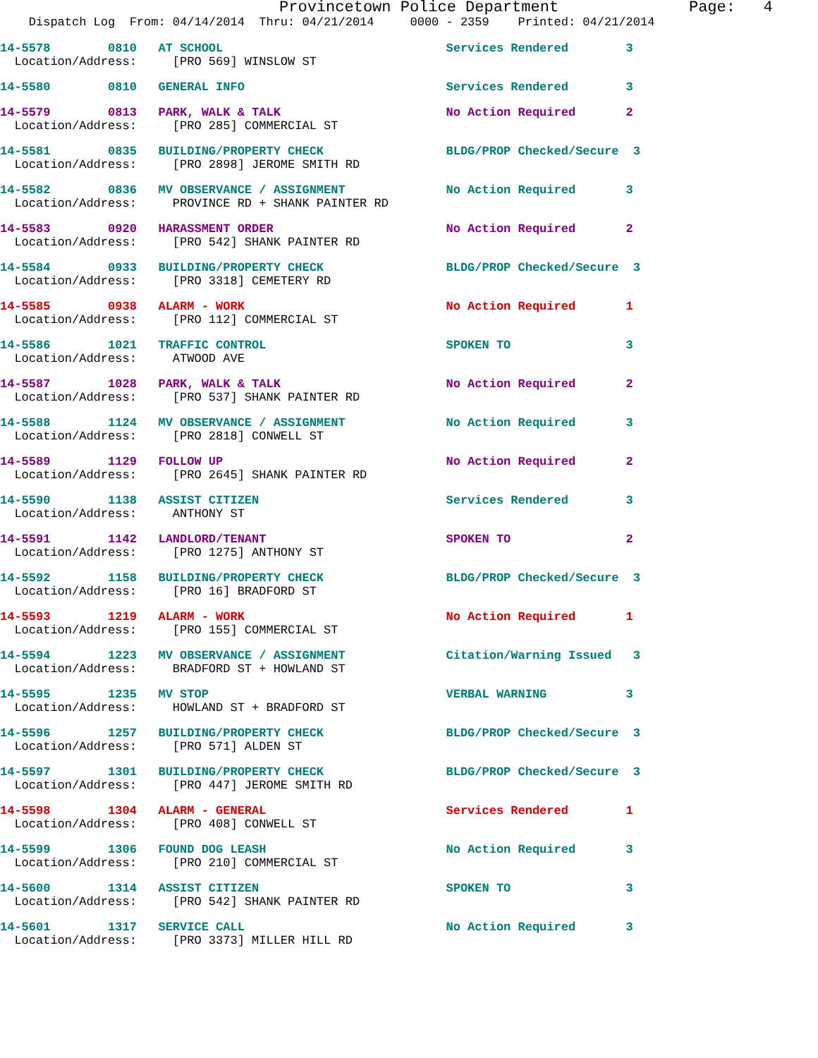Provincetown Police Department Page: 4
Dispatch Log From: 04/14/2014 Thru: 04/21/2014 0000 - 2359 Printed: 04/21/2014
14-5578 0810 AT SCHOOL Services Rendered 3
Location/Address: [PRO 569] WINSLOW ST
14-5580 0810 GENERAL INFO Services Rendered 3
14-5579 0813 PARK, WALK & TALK No Action Required 2
Location/Address: [PRO 285] COMMERCIAL ST
14-5581 0835 BUILDING/PROPERTY CHECK BLDG/PROP Checked/Secure 3
Location/Address: [PRO 2898] JEROME SMITH RD
14-5582 0836 MV OBSERVANCE / ASSIGNMENT No Action Required 3
Location/Address: PROVINCE RD + SHANK PAINTER RD
14-5583 0920 HARASSMENT ORDER No Action Required 2
Location/Address: [PRO 542] SHANK PAINTER RD
14-5584 0933 BUILDING/PROPERTY CHECK BLDG/PROP Checked/Secure 3
Location/Address: [PRO 3318] CEMETERY RD
14-5585 0938 ALARM - WORK No Action Required 1
Location/Address: [PRO 112] COMMERCIAL ST
14-5586 1021 TRAFFIC CONTROL SPOKEN TO 3
Location/Address: ATWOOD AVE
14-5587 1028 PARK, WALK & TALK No Action Required 2
Location/Address: [PRO 537] SHANK PAINTER RD
14-5588 1124 MV OBSERVANCE / ASSIGNMENT No Action Required 3
Location/Address: [PRO 2818] CONWELL ST
14-5589 1129 FOLLOW UP No Action Required 2
Location/Address: [PRO 2645] SHANK PAINTER RD
14-5590 1138 ASSIST CITIZEN Services Rendered 3
Location/Address: ANTHONY ST
14-5591 1142 LANDLORD/TENANT SPOKEN TO 2
Location/Address: [PRO 1275] ANTHONY ST
14-5592 1158 BUILDING/PROPERTY CHECK BLDG/PROP Checked/Secure 3
Location/Address: [PRO 16] BRADFORD ST
14-5593 1219 ALARM - WORK No Action Required 1
Location/Address: [PRO 155] COMMERCIAL ST
14-5594 1223 MV OBSERVANCE / ASSIGNMENT Citation/Warning Issued 3
Location/Address: BRADFORD ST + HOWLAND ST
14-5595 1235 MV STOP VERBAL WARNING 3
Location/Address: HOWLAND ST + BRADFORD ST
14-5596 1257 BUILDING/PROPERTY CHECK BLDG/PROP Checked/Secure 3
Location/Address: [PRO 571] ALDEN ST
14-5597 1301 BUILDING/PROPERTY CHECK BLDG/PROP Checked/Secure 3
Location/Address: [PRO 447] JEROME SMITH RD
14-5598 1304 ALARM - GENERAL Services Rendered 1
Location/Address: [PRO 408] CONWELL ST
14-5599 1306 FOUND DOG LEASH No Action Required 3
Location/Address: [PRO 210] COMMERCIAL ST
14-5600 1314 ASSIST CITIZEN SPOKEN TO 3
Location/Address: [PRO 542] SHANK PAINTER RD
14-5601 1317 SERVICE CALL No Action Required 3
Location/Address: [PRO 3373] MILLER HILL RD